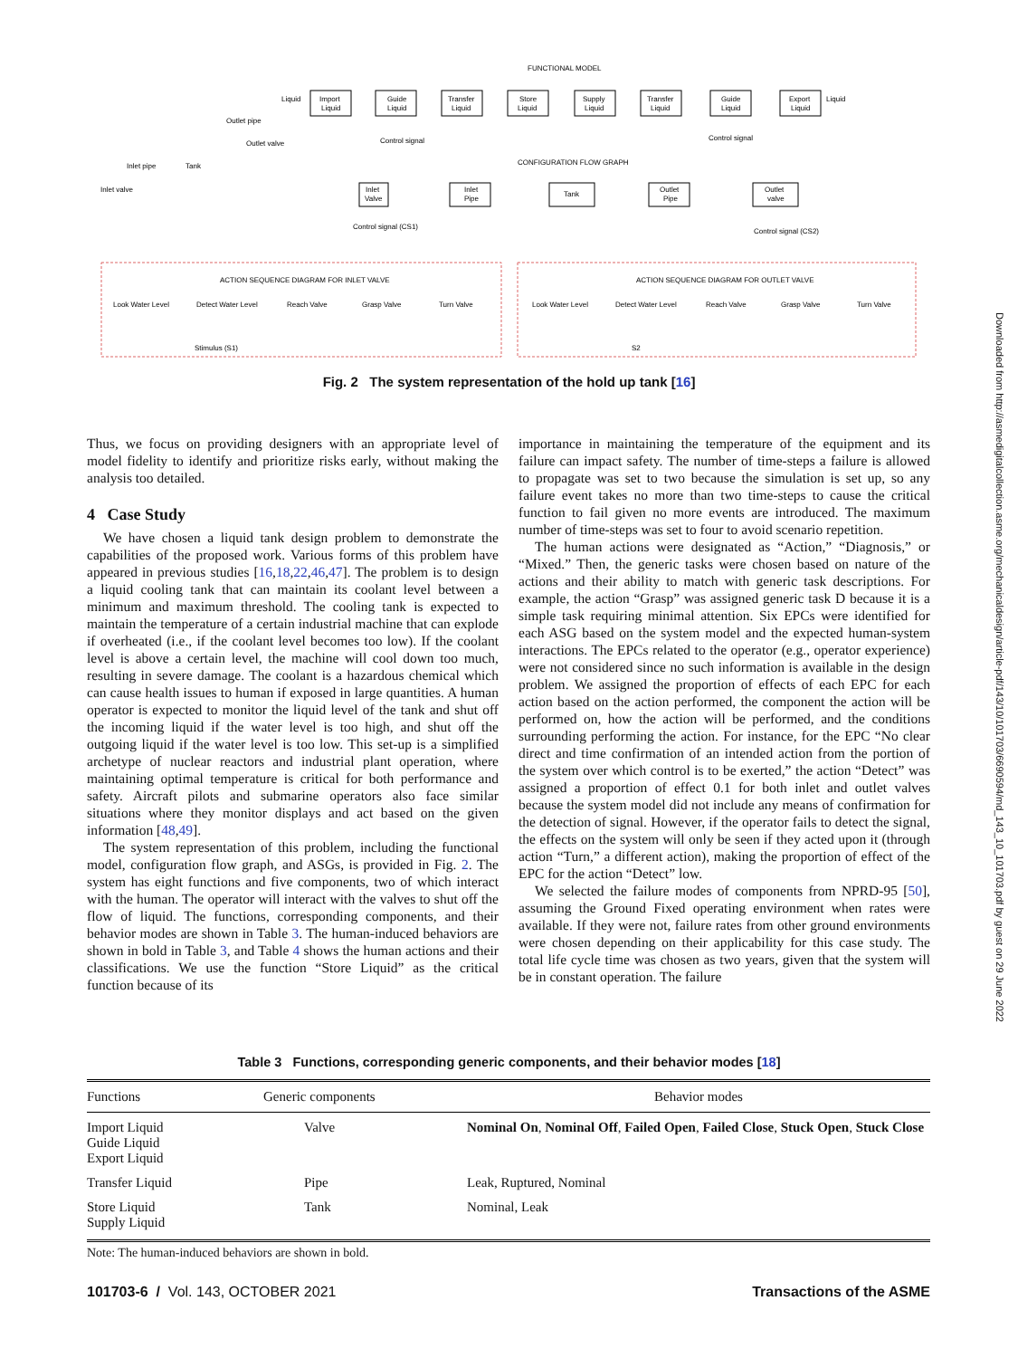FUNCTIONAL MODEL
Import
Liquid
Guide
Liquid
Transfer
Liquid
Store
Liquid
Supply
Liquid
Transfer
Liquid
Guide
Liquid
Export
Liquid
Liquid
Liquid
CONFIGURATION FLOW GRAPH
Control signal
Control signal
Outlet pipe
Outlet valve
Inlet pipe
Tank
Inlet valve
Inlet
Valve
Inlet
Pipe
Tank
Outlet
Pipe
Outlet
valve
Control signal (CS1)
Control signal (CS2)
ACTION SEQUENCE DIAGRAM FOR INLET VALVE
ACTION SEQUENCE DIAGRAM FOR OUTLET VALVE
Look Water Level
Detect Water Level
Reach Valve
Grasp Valve
Turn Valve
Look Water Level
Detect Water Level
Reach Valve
Grasp Valve
Turn Valve
Stimulus (S1)
S2
Fig. 2 The system representation of the hold up tank [16]
Thus, we focus on providing designers with an appropriate level of model fidelity to identify and prioritize risks early, without making the analysis too detailed.
4 Case Study
We have chosen a liquid tank design problem to demonstrate the capabilities of the proposed work. Various forms of this problem have appeared in previous studies [16,18,22,46,47]. The problem is to design a liquid cooling tank that can maintain its coolant level between a minimum and maximum threshold. The cooling tank is expected to maintain the temperature of a certain industrial machine that can explode if overheated (i.e., if the coolant level becomes too low). If the coolant level is above a certain level, the machine will cool down too much, resulting in severe damage. The coolant is a hazardous chemical which can cause health issues to human if exposed in large quantities. A human operator is expected to monitor the liquid level of the tank and shut off the incoming liquid if the water level is too high, and shut off the outgoing liquid if the water level is too low. This set-up is a simplified archetype of nuclear reactors and industrial plant operation, where maintaining optimal temperature is critical for both performance and safety. Aircraft pilots and submarine operators also face similar situations where they monitor displays and act based on the given information [48,49].
The system representation of this problem, including the functional model, configuration flow graph, and ASGs, is provided in Fig. 2. The system has eight functions and five components, two of which interact with the human. The operator will interact with the valves to shut off the flow of liquid. The functions, corresponding components, and their behavior modes are shown in Table 3. The human-induced behaviors are shown in bold in Table 3, and Table 4 shows the human actions and their classifications. We use the function “Store Liquid” as the critical function because of its
importance in maintaining the temperature of the equipment and its failure can impact safety. The number of time-steps a failure is allowed to propagate was set to two because the simulation is set up, so any failure event takes no more than two time-steps to cause the critical function to fail given no more events are introduced. The maximum number of time-steps was set to four to avoid scenario repetition.
The human actions were designated as “Action,” “Diagnosis,” or “Mixed.” Then, the generic tasks were chosen based on nature of the actions and their ability to match with generic task descriptions. For example, the action “Grasp” was assigned generic task D because it is a simple task requiring minimal attention. Six EPCs were identified for each ASG based on the system model and the expected human-system interactions. The EPCs related to the operator (e.g., operator experience) were not considered since no such information is available in the design problem. We assigned the proportion of effects of each EPC for each action based on the action performed, the component the action will be performed on, how the action will be performed, and the conditions surrounding performing the action. For instance, for the EPC “No clear direct and time confirmation of an intended action from the portion of the system over which control is to be exerted,” the action “Detect” was assigned a proportion of effect 0.1 for both inlet and outlet valves because the system model did not include any means of confirmation for the detection of signal. However, if the operator fails to detect the signal, the effects on the system will only be seen if they acted upon it (through action “Turn,” a different action), making the proportion of effect of the EPC for the action “Detect” low.
We selected the failure modes of components from NPRD-95 [50], assuming the Ground Fixed operating environment when rates were available. If they were not, failure rates from other ground environments were chosen depending on their applicability for this case study. The total life cycle time was chosen as two years, given that the system will be in constant operation. The failure
Table 3 Functions, corresponding generic components, and their behavior modes [18]
| Functions | Generic components | Behavior modes |
| --- | --- | --- |
| Import Liquid Guide Liquid Export Liquid | Valve | Nominal On , Nominal Off , Failed Open , Failed Close , Stuck Open , Stuck Close |
| Transfer Liquid | Pipe | Leak, Ruptured, Nominal |
| Store Liquid Supply Liquid | Tank | Nominal, Leak |
Note: The human-induced behaviors are shown in bold.
101703-6 / Vol. 143, OCTOBER 2021 Transactions of the ASME
Downloaded from http://asmedigitalcollection.asme.org/mechanicaldesign/article-pdf/143/10/101703/6690594/md_143_10_101703.pdf by guest on 29 June 2022